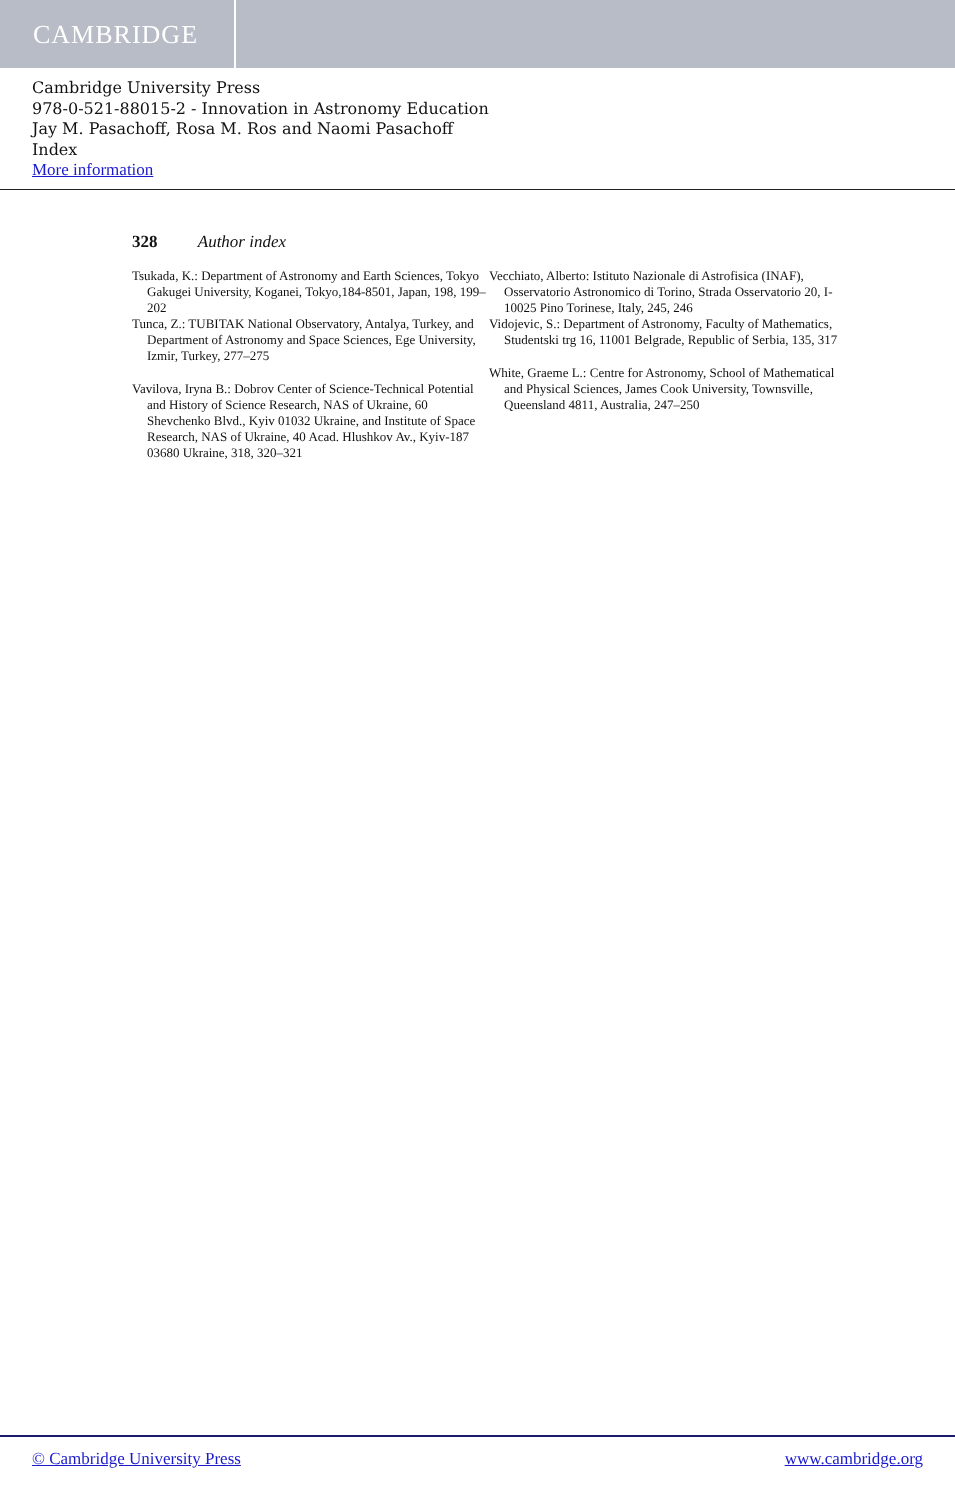CAMBRIDGE
Cambridge University Press
978-0-521-88015-2 - Innovation in Astronomy Education
Jay M. Pasachoff, Rosa M. Ros and Naomi Pasachoff
Index
More information
328 Author index
Tsukada, K.: Department of Astronomy and Earth Sciences, Tokyo Gakugei University, Koganei, Tokyo,184-8501, Japan, 198, 199–202
Tunca, Z.: TUBITAK National Observatory, Antalya, Turkey, and Department of Astronomy and Space Sciences, Ege University, Izmir, Turkey, 277–275
Vavilova, Iryna B.: Dobrov Center of Science-Technical Potential and History of Science Research, NAS of Ukraine, 60 Shevchenko Blvd., Kyiv 01032 Ukraine, and Institute of Space Research, NAS of Ukraine, 40 Acad. Hlushkov Av., Kyiv-187 03680 Ukraine, 318, 320–321
Vecchiato, Alberto: Istituto Nazionale di Astrofisica (INAF), Osservatorio Astronomico di Torino, Strada Osservatorio 20, I-10025 Pino Torinese, Italy, 245, 246
Vidojevic, S.: Department of Astronomy, Faculty of Mathematics, Studentski trg 16, 11001 Belgrade, Republic of Serbia, 135, 317
White, Graeme L.: Centre for Astronomy, School of Mathematical and Physical Sciences, James Cook University, Townsville, Queensland 4811, Australia, 247–250
© Cambridge University Press www.cambridge.org